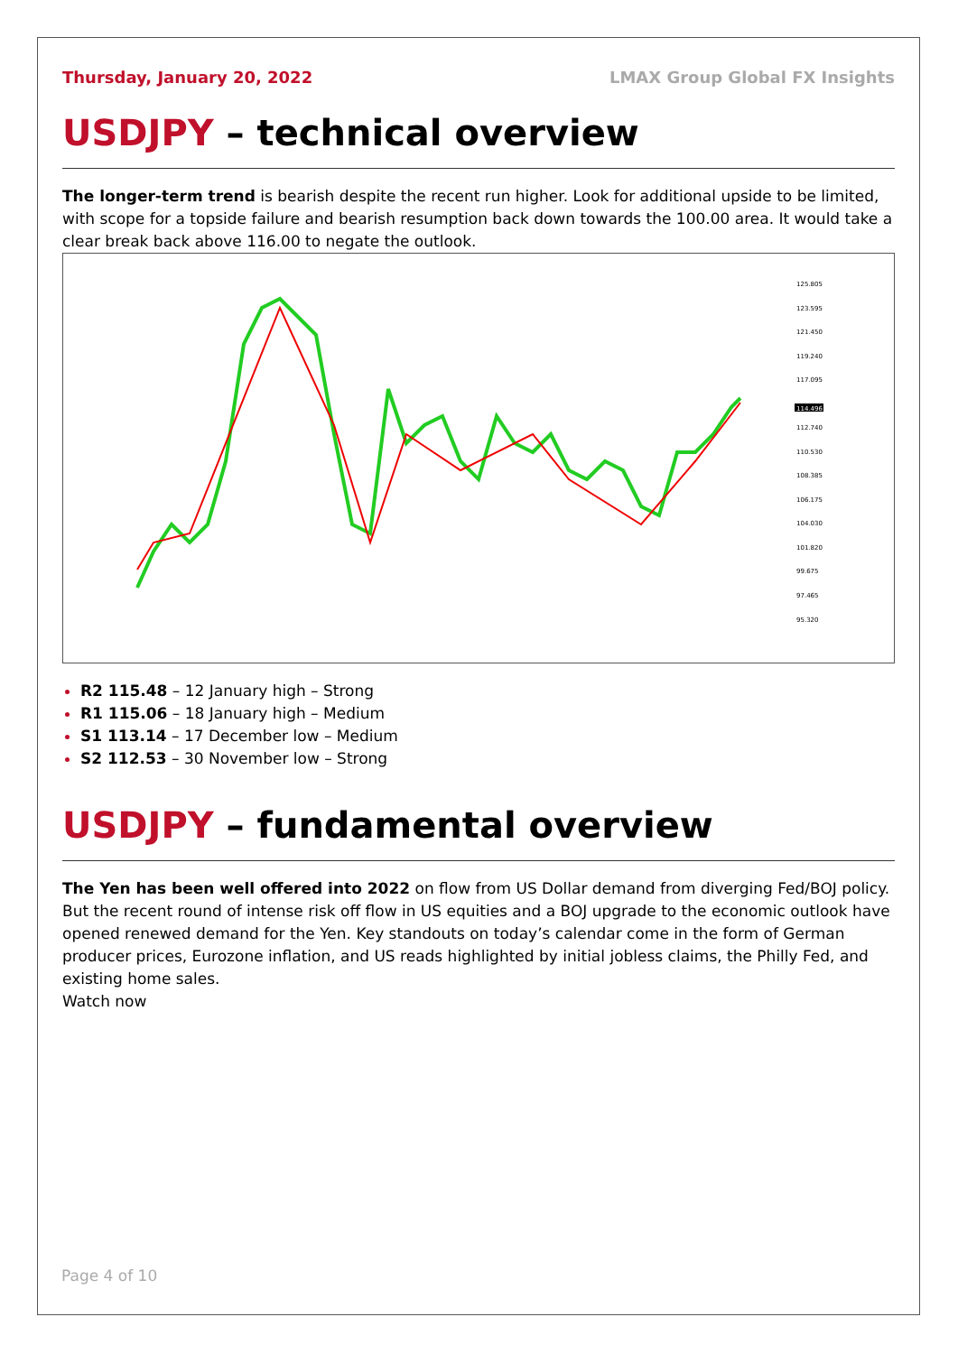Thursday, January 20, 2022 LMAX Group Global FX Insights
USDJPY – technical overview
The longer-term trend is bearish despite the recent run higher. Look for additional upside to be limited, with scope for a topside failure and bearish resumption back down towards the 100.00 area. It would take a clear break back above 116.00 to negate the outlook.
125.805
123.595
121.450
119.240
117.095
112.740
110.530
108.385
106.175
104.030
101.820
99.675
97.465
95.320
114.496
R2 115.48 – 12 January high – Strong
R1 115.06 – 18 January high – Medium
S1 113.14 – 17 December low – Medium
S2 112.53 – 30 November low – Strong
USDJPY – fundamental overview
The Yen has been well offered into 2022 on flow from US Dollar demand from diverging Fed/BOJ policy. But the recent round of intense risk off flow in US equities and a BOJ upgrade to the economic outlook have opened renewed demand for the Yen. Key standouts on today’s calendar come in the form of German producer prices, Eurozone inflation, and US reads highlighted by initial jobless claims, the Philly Fed, and existing home sales.
Watch now
Page 4 of 10